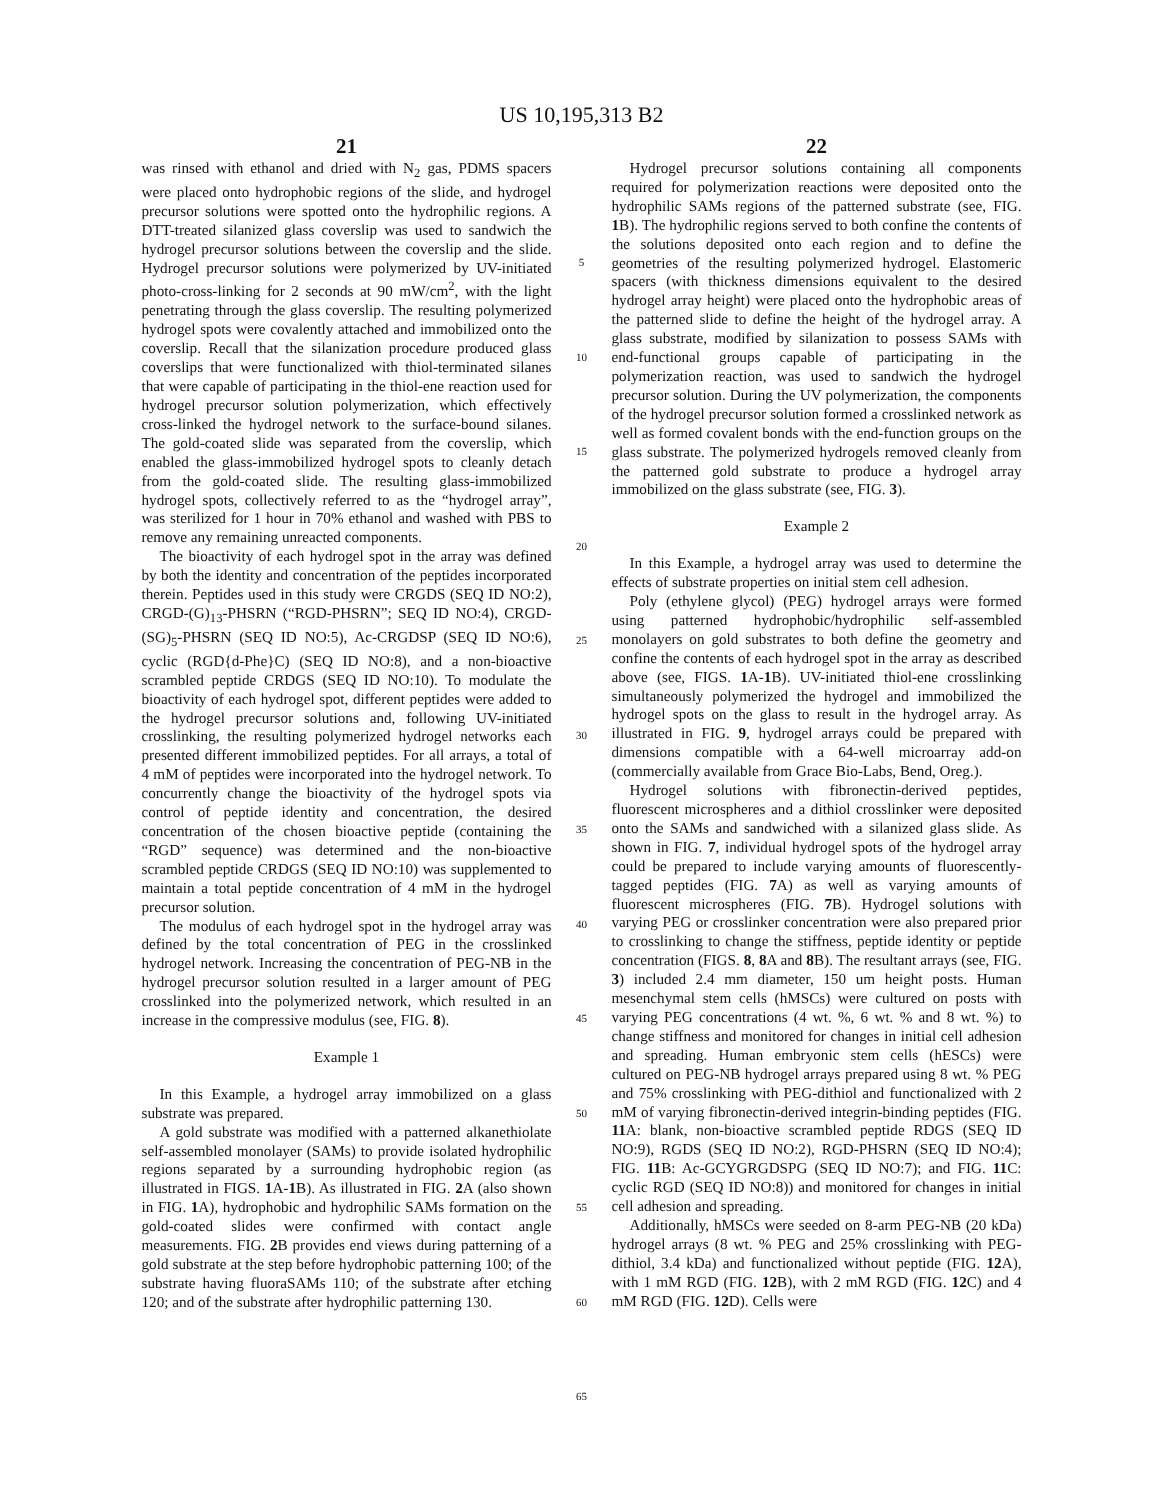US 10,195,313 B2
21 22
was rinsed with ethanol and dried with N<sub>2</sub> gas, PDMS spacers were placed onto hydrophobic regions of the slide, and hydrogel precursor solutions were spotted onto the hydrophilic regions. A DTT-treated silanized glass coverslip was used to sandwich the hydrogel precursor solutions between the coverslip and the slide. Hydrogel precursor solutions were polymerized by UV-initiated photo-cross-linking for 2 seconds at 90 mW/cm<sup>2</sup>, with the light penetrating through the glass coverslip. The resulting polymerized hydrogel spots were covalently attached and immobilized onto the coverslip. Recall that the silanization procedure produced glass coverslips that were functionalized with thiol-terminated silanes that were capable of participating in the thiol-ene reaction used for hydrogel precursor solution polymerization, which effectively cross-linked the hydrogel network to the surface-bound silanes. The gold-coated slide was separated from the coverslip, which enabled the glass-immobilized hydrogel spots to cleanly detach from the gold-coated slide. The resulting glass-immobilized hydrogel spots, collectively referred to as the “hydrogel array”, was sterilized for 1 hour in 70% ethanol and washed with PBS to remove any remaining unreacted components.
The bioactivity of each hydrogel spot in the array was defined by both the identity and concentration of the peptides incorporated therein. Peptides used in this study were CRGDS (SEQ ID NO:2), CRGD-(G)<sub>13</sub>-PHSRN (“RGD-PHSRN”; SEQ ID NO:4), CRGD-(SG)<sub>5</sub>-PHSRN (SEQ ID NO:5), Ac-CRGDSP (SEQ ID NO:6), cyclic (RGD{d-Phe}C) (SEQ ID NO:8), and a non-bioactive scrambled peptide CRDGS (SEQ ID NO:10). To modulate the bioactivity of each hydrogel spot, different peptides were added to the hydrogel precursor solutions and, following UV-initiated crosslinking, the resulting polymerized hydrogel networks each presented different immobilized peptides. For all arrays, a total of 4 mM of peptides were incorporated into the hydrogel network. To concurrently change the bioactivity of the hydrogel spots via control of peptide identity and concentration, the desired concentration of the chosen bioactive peptide (containing the “RGD” sequence) was determined and the non-bioactive scrambled peptide CRDGS (SEQ ID NO:10) was supplemented to maintain a total peptide concentration of 4 mM in the hydrogel precursor solution.
The modulus of each hydrogel spot in the hydrogel array was defined by the total concentration of PEG in the crosslinked hydrogel network. Increasing the concentration of PEG-NB in the hydrogel precursor solution resulted in a larger amount of PEG crosslinked into the polymerized network, which resulted in an increase in the compressive modulus (see, FIG. 8).
Example 1
In this Example, a hydrogel array immobilized on a glass substrate was prepared.
A gold substrate was modified with a patterned alkanethiolate self-assembled monolayer (SAMs) to provide isolated hydrophilic regions separated by a surrounding hydrophobic region (as illustrated in FIGS. 1 A-1 B). As illustrated in FIG. 2 A (also shown in FIG. 1 A), hydrophobic and hydrophilic SAMs formation on the gold-coated slides were confirmed with contact angle measurements. FIG. 2 B provides end views during patterning of a gold substrate at the step before hydrophobic patterning 100; of the substrate having fluoraSAMs 110; of the substrate after etching 120; and of the substrate after hydrophilic patterning 130.
5
10
15
20
25
30
35
40
45
50
55
60
65
Hydrogel precursor solutions containing all components required for polymerization reactions were deposited onto the hydrophilic SAMs regions of the patterned substrate (see, FIG. 1 B). The hydrophilic regions served to both confine the contents of the solutions deposited onto each region and to define the geometries of the resulting polymerized hydrogel. Elastomeric spacers (with thickness dimensions equivalent to the desired hydrogel array height) were placed onto the hydrophobic areas of the patterned slide to define the height of the hydrogel array. A glass substrate, modified by silanization to possess SAMs with end-functional groups capable of participating in the polymerization reaction, was used to sandwich the hydrogel precursor solution. During the UV polymerization, the components of the hydrogel precursor solution formed a crosslinked network as well as formed covalent bonds with the end-function groups on the glass substrate. The polymerized hydrogels removed cleanly from the patterned gold substrate to produce a hydrogel array immobilized on the glass substrate (see, FIG. 3).
Example 2
In this Example, a hydrogel array was used to determine the effects of substrate properties on initial stem cell adhesion.
Poly (ethylene glycol) (PEG) hydrogel arrays were formed using patterned hydrophobic/hydrophilic self-assembled monolayers on gold substrates to both define the geometry and confine the contents of each hydrogel spot in the array as described above (see, FIGS. 1 A-1 B). UV-initiated thiol-ene crosslinking simultaneously polymerized the hydrogel and immobilized the hydrogel spots on the glass to result in the hydrogel array. As illustrated in FIG. 9, hydrogel arrays could be prepared with dimensions compatible with a 64-well microarray add-on (commercially available from Grace Bio-Labs, Bend, Oreg.).
Hydrogel solutions with fibronectin-derived peptides, fluorescent microspheres and a dithiol crosslinker were deposited onto the SAMs and sandwiched with a silanized glass slide. As shown in FIG. 7, individual hydrogel spots of the hydrogel array could be prepared to include varying amounts of fluorescently-tagged peptides (FIG. 7 A) as well as varying amounts of fluorescent microspheres (FIG. 7 B). Hydrogel solutions with varying PEG or crosslinker concentration were also prepared prior to crosslinking to change the stiffness, peptide identity or peptide concentration (FIGS. 8, 8 A and 8 B). The resultant arrays (see, FIG. 3) included 2.4 mm diameter, 150 um height posts. Human mesenchymal stem cells (hMSCs) were cultured on posts with varying PEG concentrations (4 wt. %, 6 wt. % and 8 wt. %) to change stiffness and monitored for changes in initial cell adhesion and spreading. Human embryonic stem cells (hESCs) were cultured on PEG-NB hydrogel arrays prepared using 8 wt. % PEG and 75% crosslinking with PEG-dithiol and functionalized with 2 mM of varying fibronectin-derived integrin-binding peptides (FIG. 11 A: blank, non-bioactive scrambled peptide RDGS (SEQ ID NO:9), RGDS (SEQ ID NO:2), RGD-PHSRN (SEQ ID NO:4); FIG. 11 B: Ac-GCYGRGDSPG (SEQ ID NO:7); and FIG. 11 C: cyclic RGD (SEQ ID NO:8)) and monitored for changes in initial cell adhesion and spreading.
Additionally, hMSCs were seeded on 8-arm PEG-NB (20 kDa) hydrogel arrays (8 wt. % PEG and 25% crosslinking with PEG-dithiol, 3.4 kDa) and functionalized without peptide (FIG. 12 A), with 1 mM RGD (FIG. 12 B), with 2 mM RGD (FIG. 12 C) and 4 mM RGD (FIG. 12 D). Cells were